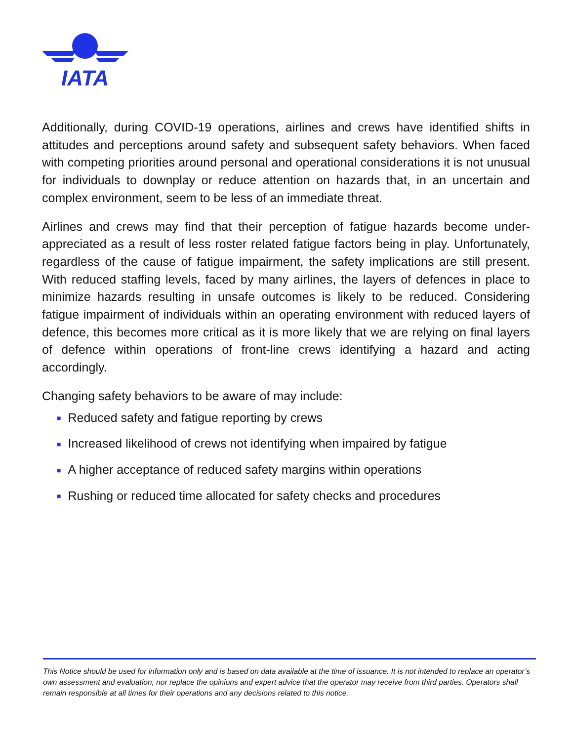IATA
Additionally, during COVID-19 operations, airlines and crews have identified shifts in attitudes and perceptions around safety and subsequent safety behaviors. When faced with competing priorities around personal and operational considerations it is not unusual for individuals to downplay or reduce attention on hazards that, in an uncertain and complex environment, seem to be less of an immediate threat.
Airlines and crews may find that their perception of fatigue hazards become under-appreciated as a result of less roster related fatigue factors being in play. Unfortunately, regardless of the cause of fatigue impairment, the safety implications are still present. With reduced staffing levels, faced by many airlines, the layers of defences in place to minimize hazards resulting in unsafe outcomes is likely to be reduced. Considering fatigue impairment of individuals within an operating environment with reduced layers of defence, this becomes more critical as it is more likely that we are relying on final layers of defence within operations of front-line crews identifying a hazard and acting accordingly.
Changing safety behaviors to be aware of may include:
■ Reduced safety and fatigue reporting by crews
■ Increased likelihood of crews not identifying when impaired by fatigue
■ A higher acceptance of reduced safety margins within operations
■ Rushing or reduced time allocated for safety checks and procedures
This Notice should be used for information only and is based on data available at the time of issuance. It is not intended to replace an operator’s own assessment and evaluation, nor replace the opinions and expert advice that the operator may receive from third parties. Operators shall remain responsible at all times for their operations and any decisions related to this notice.